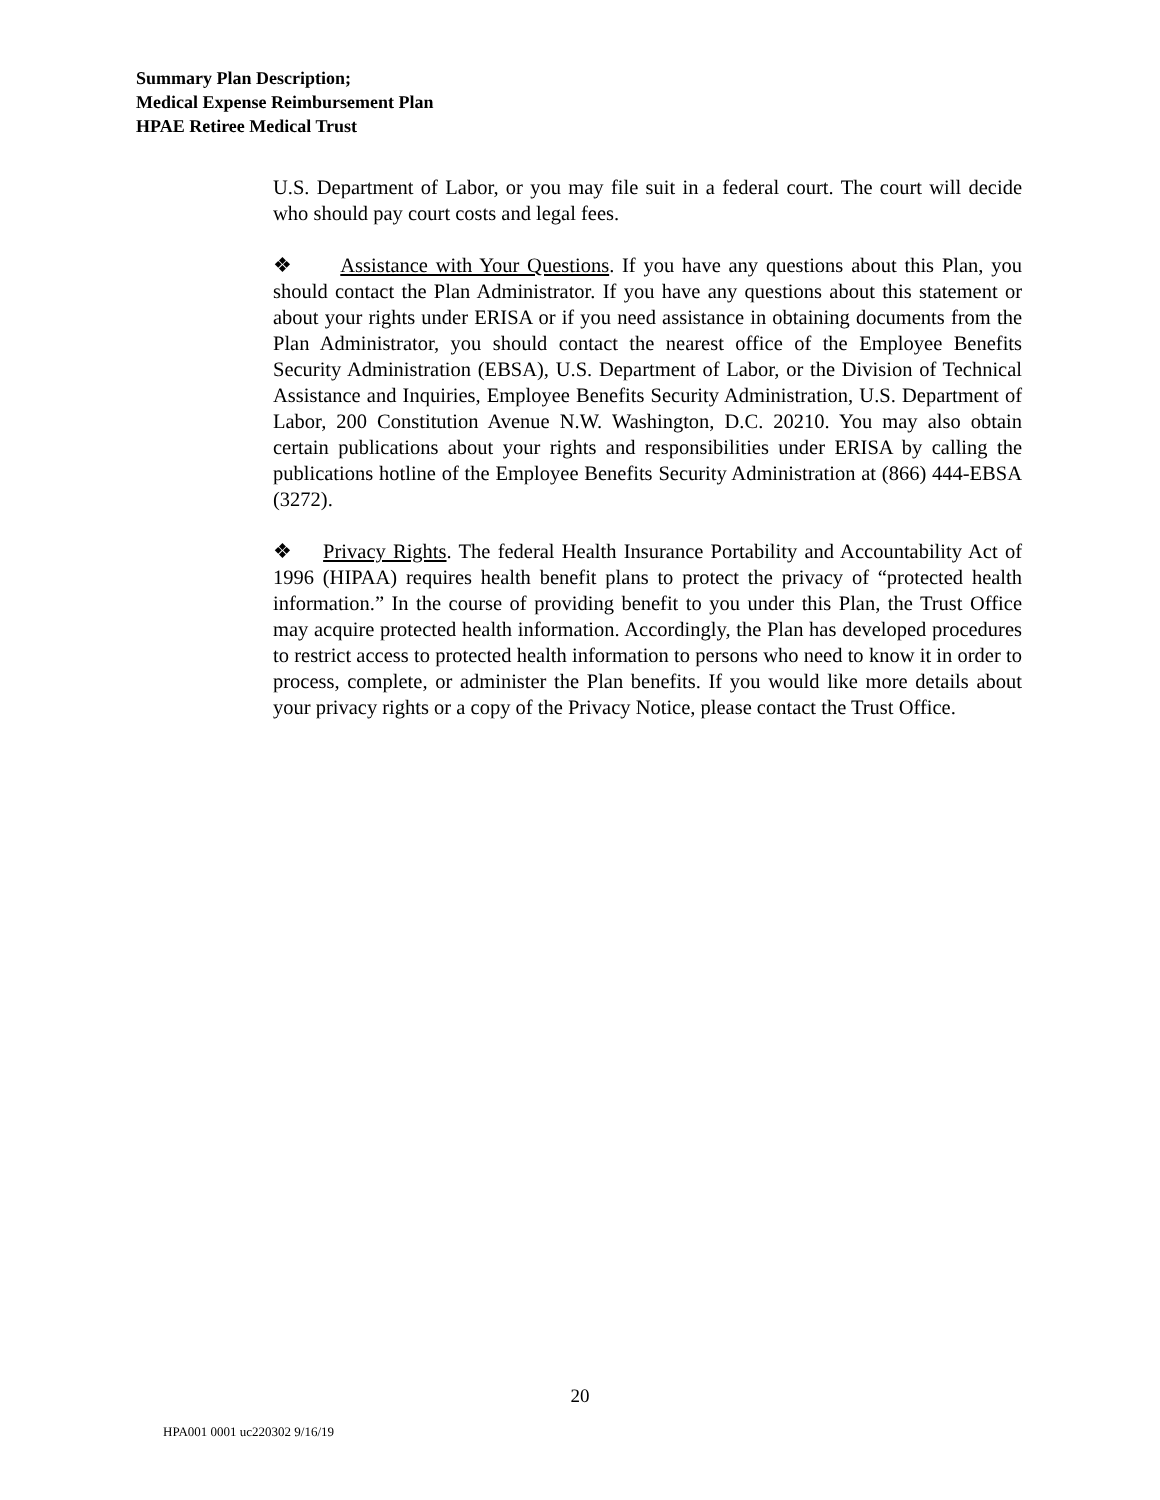Summary Plan Description;
Medical Expense Reimbursement Plan
HPAE Retiree Medical Trust
U.S. Department of Labor, or you may file suit in a federal court. The court will decide who should pay court costs and legal fees.
❖ Assistance with Your Questions. If you have any questions about this Plan, you should contact the Plan Administrator. If you have any questions about this statement or about your rights under ERISA or if you need assistance in obtaining documents from the Plan Administrator, you should contact the nearest office of the Employee Benefits Security Administration (EBSA), U.S. Department of Labor, or the Division of Technical Assistance and Inquiries, Employee Benefits Security Administration, U.S. Department of Labor, 200 Constitution Avenue N.W. Washington, D.C. 20210. You may also obtain certain publications about your rights and responsibilities under ERISA by calling the publications hotline of the Employee Benefits Security Administration at (866) 444-EBSA (3272).
❖ Privacy Rights. The federal Health Insurance Portability and Accountability Act of 1996 (HIPAA) requires health benefit plans to protect the privacy of “protected health information.” In the course of providing benefit to you under this Plan, the Trust Office may acquire protected health information. Accordingly, the Plan has developed procedures to restrict access to protected health information to persons who need to know it in order to process, complete, or administer the Plan benefits. If you would like more details about your privacy rights or a copy of the Privacy Notice, please contact the Trust Office.
20
HPA001 0001 uc220302 9/16/19